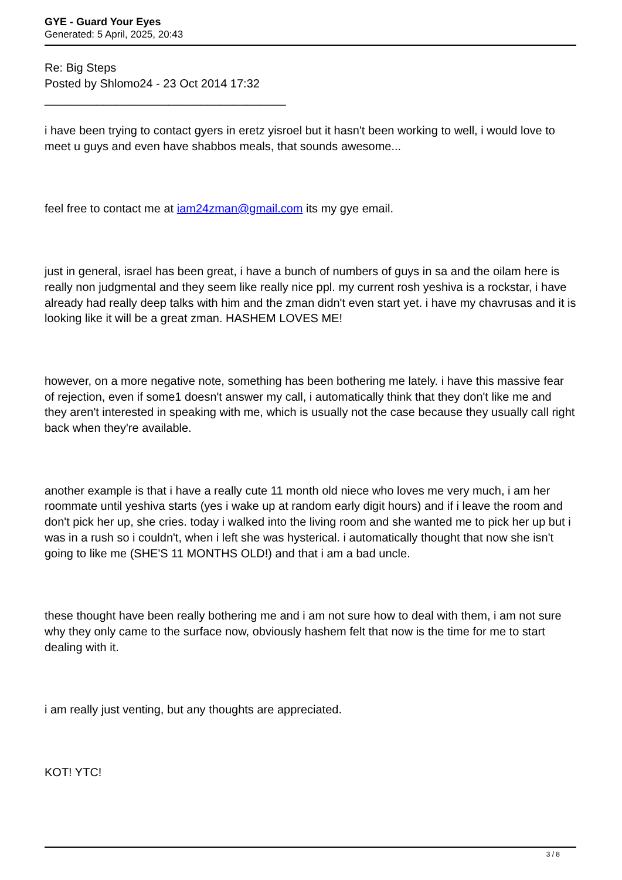GYE - Guard Your Eyes
Generated: 5 April, 2025, 20:43
Re: Big Steps
Posted by Shlomo24 - 23 Oct 2014 17:32
_____________________________________
i have been trying to contact gyers in eretz yisroel but it hasn't been working to well, i would love to meet u guys and even have shabbos meals, that sounds awesome...
feel free to contact me at iam24zman@gmail.com its my gye email.
just in general, israel has been great, i have a bunch of numbers of guys in sa and the oilam here is really non judgmental and they seem like really nice ppl. my current rosh yeshiva is a rockstar, i have already had really deep talks with him and the zman didn't even start yet. i have my chavrusas and it is looking like it will be a great zman. HASHEM LOVES ME!
however, on a more negative note, something has been bothering me lately. i have this massive fear of rejection, even if some1 doesn't answer my call, i automatically think that they don't like me and they aren't interested in speaking with me, which is usually not the case because they usually call right back when they're available.
another example is that i have a really cute 11 month old niece who loves me very much, i am her roommate until yeshiva starts (yes i wake up at random early digit hours) and if i leave the room and don't pick her up, she cries. today i walked into the living room and she wanted me to pick her up but i was in a rush so i couldn't, when i left she was hysterical. i automatically thought that now she isn't going to like me (SHE'S 11 MONTHS OLD!) and that i am a bad uncle.
these thought have been really bothering me and i am not sure how to deal with them, i am not sure why they only came to the surface now, obviously hashem felt that now is the time for me to start dealing with it.
i am really just venting, but any thoughts are appreciated.
KOT! YTC!
3 / 8